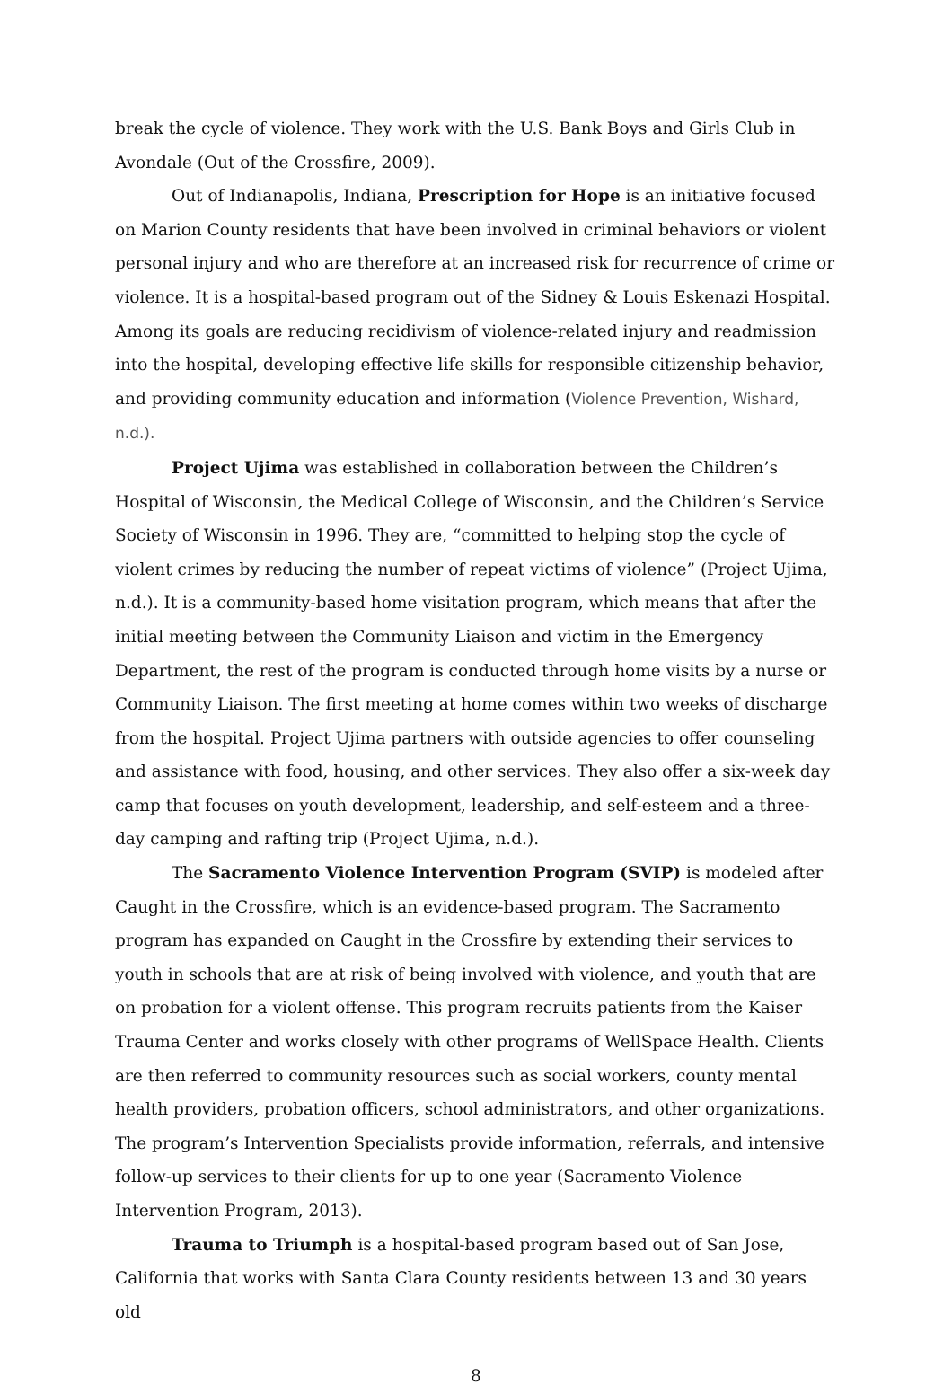break the cycle of violence. They work with the U.S. Bank Boys and Girls Club in Avondale (Out of the Crossfire, 2009).
Out of Indianapolis, Indiana, Prescription for Hope is an initiative focused on Marion County residents that have been involved in criminal behaviors or violent personal injury and who are therefore at an increased risk for recurrence of crime or violence. It is a hospital-based program out of the Sidney & Louis Eskenazi Hospital. Among its goals are reducing recidivism of violence-related injury and readmission into the hospital, developing effective life skills for responsible citizenship behavior, and providing community education and information (Violence Prevention, Wishard, n.d.).
Project Ujima was established in collaboration between the Children’s Hospital of Wisconsin, the Medical College of Wisconsin, and the Children’s Service Society of Wisconsin in 1996. They are, “committed to helping stop the cycle of violent crimes by reducing the number of repeat victims of violence” (Project Ujima, n.d.). It is a community-based home visitation program, which means that after the initial meeting between the Community Liaison and victim in the Emergency Department, the rest of the program is conducted through home visits by a nurse or Community Liaison. The first meeting at home comes within two weeks of discharge from the hospital. Project Ujima partners with outside agencies to offer counseling and assistance with food, housing, and other services. They also offer a six-week day camp that focuses on youth development, leadership, and self-esteem and a three-day camping and rafting trip (Project Ujima, n.d.).
The Sacramento Violence Intervention Program (SVIP) is modeled after Caught in the Crossfire, which is an evidence-based program. The Sacramento program has expanded on Caught in the Crossfire by extending their services to youth in schools that are at risk of being involved with violence, and youth that are on probation for a violent offense. This program recruits patients from the Kaiser Trauma Center and works closely with other programs of WellSpace Health. Clients are then referred to community resources such as social workers, county mental health providers, probation officers, school administrators, and other organizations. The program’s Intervention Specialists provide information, referrals, and intensive follow-up services to their clients for up to one year (Sacramento Violence Intervention Program, 2013).
Trauma to Triumph is a hospital-based program based out of San Jose, California that works with Santa Clara County residents between 13 and 30 years old
8